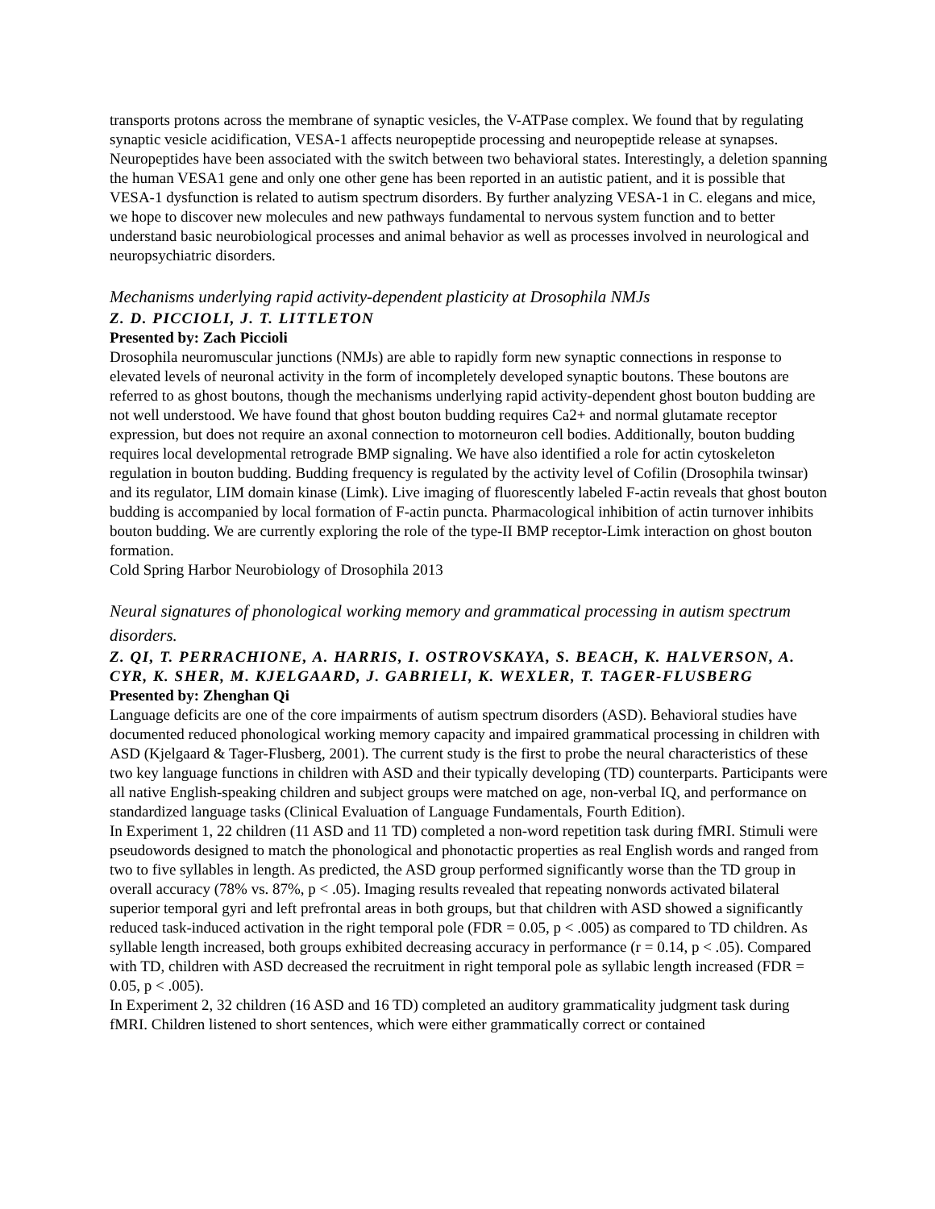transports protons across the membrane of synaptic vesicles, the V-ATPase complex. We found that by regulating synaptic vesicle acidification, VESA-1 affects neuropeptide processing and neuropeptide release at synapses. Neuropeptides have been associated with the switch between two behavioral states. Interestingly, a deletion spanning the human VESA1 gene and only one other gene has been reported in an autistic patient, and it is possible that VESA-1 dysfunction is related to autism spectrum disorders. By further analyzing VESA-1 in C. elegans and mice, we hope to discover new molecules and new pathways fundamental to nervous system function and to better understand basic neurobiological processes and animal behavior as well as processes involved in neurological and neuropsychiatric disorders.
Mechanisms underlying rapid activity-dependent plasticity at Drosophila NMJs
Z. D. PICCIOLI, J. T. LITTLETON
Presented by: Zach Piccioli
Drosophila neuromuscular junctions (NMJs) are able to rapidly form new synaptic connections in response to elevated levels of neuronal activity in the form of incompletely developed synaptic boutons. These boutons are referred to as ghost boutons, though the mechanisms underlying rapid activity-dependent ghost bouton budding are not well understood. We have found that ghost bouton budding requires Ca2+ and normal glutamate receptor expression, but does not require an axonal connection to motorneuron cell bodies. Additionally, bouton budding requires local developmental retrograde BMP signaling. We have also identified a role for actin cytoskeleton regulation in bouton budding. Budding frequency is regulated by the activity level of Cofilin (Drosophila twinsar) and its regulator, LIM domain kinase (Limk). Live imaging of fluorescently labeled F-actin reveals that ghost bouton budding is accompanied by local formation of F-actin puncta. Pharmacological inhibition of actin turnover inhibits bouton budding. We are currently exploring the role of the type-II BMP receptor-Limk interaction on ghost bouton formation.
Cold Spring Harbor Neurobiology of Drosophila 2013
Neural signatures of phonological working memory and grammatical processing in autism spectrum disorders.
Z. QI, T. PERRACHIONE, A. HARRIS, I. OSTROVSKAYA, S. BEACH, K. HALVERSON, A. CYR, K. SHER, M. KJELGAARD, J. GABRIELI, K. WEXLER, T. TAGER-FLUSBERG
Presented by: Zhenghan Qi
Language deficits are one of the core impairments of autism spectrum disorders (ASD). Behavioral studies have documented reduced phonological working memory capacity and impaired grammatical processing in children with ASD (Kjelgaard & Tager-Flusberg, 2001). The current study is the first to probe the neural characteristics of these two key language functions in children with ASD and their typically developing (TD) counterparts. Participants were all native English-speaking children and subject groups were matched on age, non-verbal IQ, and performance on standardized language tasks (Clinical Evaluation of Language Fundamentals, Fourth Edition).
In Experiment 1, 22 children (11 ASD and 11 TD) completed a non-word repetition task during fMRI. Stimuli were pseudowords designed to match the phonological and phonotactic properties as real English words and ranged from two to five syllables in length. As predicted, the ASD group performed significantly worse than the TD group in overall accuracy (78% vs. 87%, p < .05). Imaging results revealed that repeating nonwords activated bilateral superior temporal gyri and left prefrontal areas in both groups, but that children with ASD showed a significantly reduced task-induced activation in the right temporal pole (FDR = 0.05, p < .005) as compared to TD children. As syllable length increased, both groups exhibited decreasing accuracy in performance (r = 0.14, p < .05). Compared with TD, children with ASD decreased the recruitment in right temporal pole as syllabic length increased (FDR = 0.05, p < .005).
In Experiment 2, 32 children (16 ASD and 16 TD) completed an auditory grammaticality judgment task during fMRI. Children listened to short sentences, which were either grammatically correct or contained